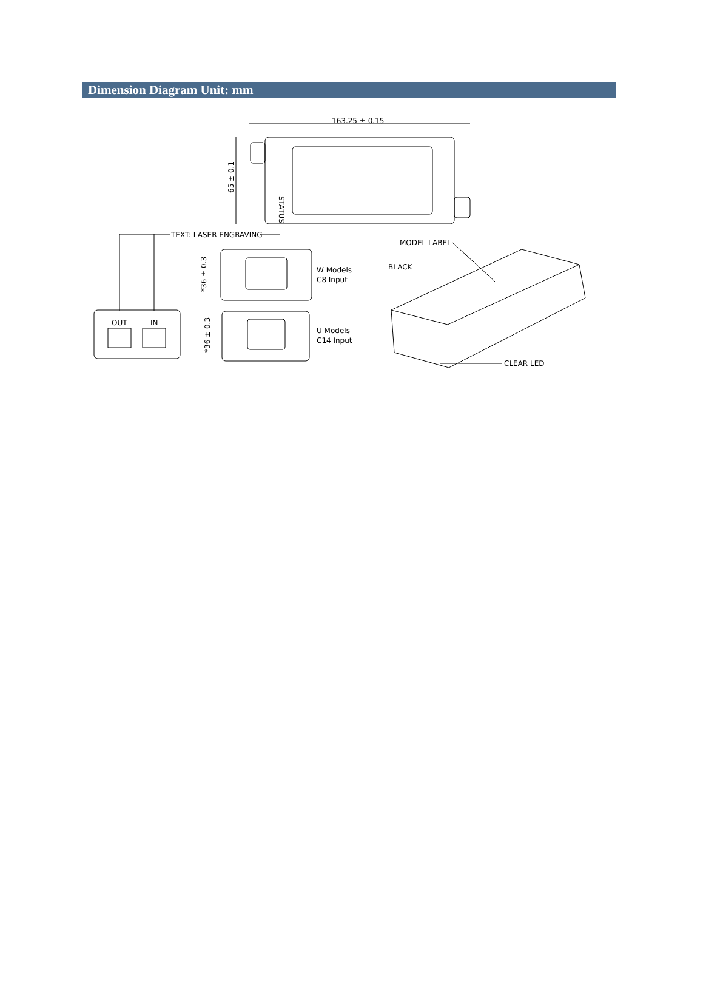Dimension Diagram Unit: mm
163.25 ± 0.15
65 ± 0.1
STATUS
TEXT: LASER ENGRAVING
OUT
IN
*36 ± 0.3
W Models
C8 Input
*36 ± 0.3
U Models
C14 Input
MODEL LABEL
BLACK
CLEAR LED